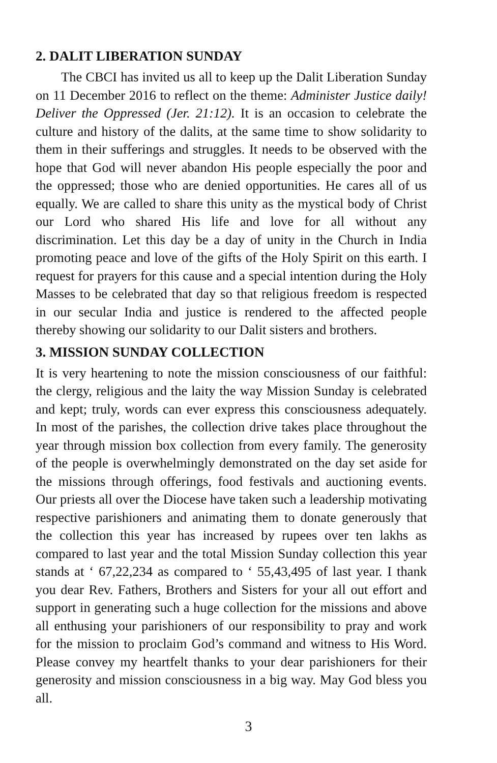2. DALIT LIBERATION SUNDAY
The CBCI has invited us all to keep up the Dalit Liberation Sunday on 11 December 2016 to reflect on the theme: Administer Justice daily! Deliver the Oppressed (Jer. 21:12). It is an occasion to celebrate the culture and history of the dalits, at the same time to show solidarity to them in their sufferings and struggles. It needs to be observed with the hope that God will never abandon His people especially the poor and the oppressed; those who are denied opportunities. He cares all of us equally. We are called to share this unity as the mystical body of Christ our Lord who shared His life and love for all without any discrimination. Let this day be a day of unity in the Church in India promoting peace and love of the gifts of the Holy Spirit on this earth. I request for prayers for this cause and a special intention during the Holy Masses to be celebrated that day so that religious freedom is respected in our secular India and justice is rendered to the affected people thereby showing our solidarity to our Dalit sisters and brothers.
3. MISSION SUNDAY COLLECTION
It is very heartening to note the mission consciousness of our faithful: the clergy, religious and the laity the way Mission Sunday is celebrated and kept; truly, words can ever express this consciousness adequately. In most of the parishes, the collection drive takes place throughout the year through mission box collection from every family. The generosity of the people is overwhelmingly demonstrated on the day set aside for the missions through offerings, food festivals and auctioning events. Our priests all over the Diocese have taken such a leadership motivating respective parishioners and animating them to donate generously that the collection this year has increased by rupees over ten lakhs as compared to last year and the total Mission Sunday collection this year stands at ‘ 67,22,234 as compared to ‘ 55,43,495 of last year. I thank you dear Rev. Fathers, Brothers and Sisters for your all out effort and support in generating such a huge collection for the missions and above all enthusing your parishioners of our responsibility to pray and work for the mission to proclaim God’s command and witness to His Word. Please convey my heartfelt thanks to your dear parishioners for their generosity and mission consciousness in a big way. May God bless you all.
3